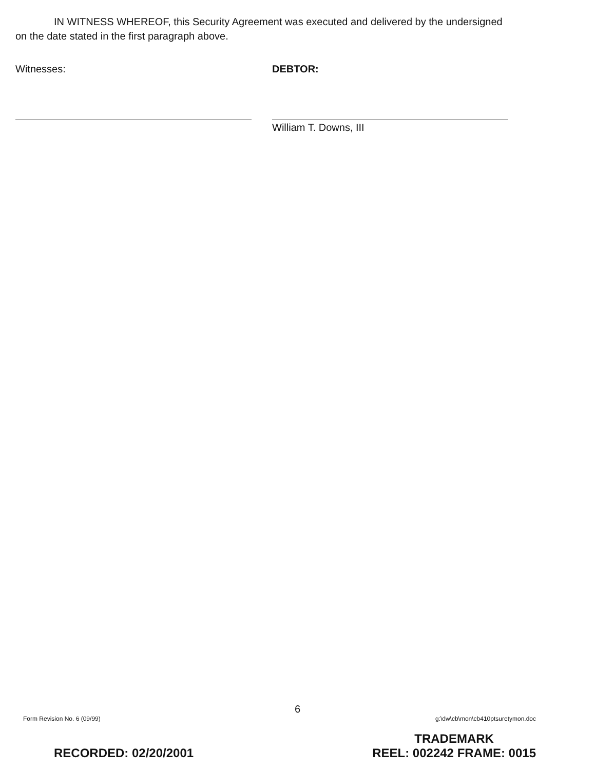IN WITNESS WHEREOF, this Security Agreement was executed and delivered by the undersigned
on the date stated in the first paragraph above.
Witnesses: DEBTOR:
William T. Downs, III
6
Form Revision No. 6 (09/99) g:\dw\cb\mon\cb410ptsuretymon.doc
RECORDED: 02/20/2001 TRADEMARK
REEL: 002242 FRAME: 0015